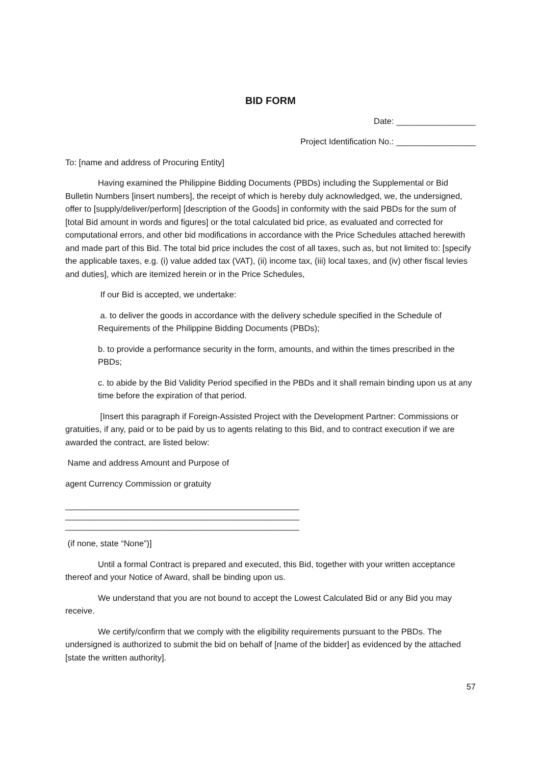BID FORM
Date: _________________
Project Identification No.: _________________
To: [name and address of Procuring Entity]
Having examined the Philippine Bidding Documents (PBDs) including the Supplemental or Bid Bulletin Numbers [insert numbers], the receipt of which is hereby duly acknowledged, we, the undersigned, offer to [supply/deliver/perform] [description of the Goods] in conformity with the said PBDs for the sum of [total Bid amount in words and figures] or the total calculated bid price, as evaluated and corrected for computational errors, and other bid modifications in accordance with the Price Schedules attached herewith and made part of this Bid. The total bid price includes the cost of all taxes, such as, but not limited to: [specify the applicable taxes, e.g. (i) value added tax (VAT), (ii) income tax, (iii) local taxes, and (iv) other fiscal levies and duties], which are itemized herein or in the Price Schedules,
If our Bid is accepted, we undertake:
a. to deliver the goods in accordance with the delivery schedule specified in the Schedule of Requirements of the Philippine Bidding Documents (PBDs);
b. to provide a performance security in the form, amounts, and within the times prescribed in the PBDs;
c. to abide by the Bid Validity Period specified in the PBDs and it shall remain binding upon us at any time before the expiration of that period.
[Insert this paragraph if Foreign-Assisted Project with the Development Partner: Commissions or gratuities, if any, paid or to be paid by us to agents relating to this Bid, and to contract execution if we are awarded the contract, are listed below:
Name and address Amount and Purpose of
agent Currency Commission or gratuity
__________________________________________________
__________________________________________________
__________________________________________________
(if none, state “None”)]
Until a formal Contract is prepared and executed, this Bid, together with your written acceptance thereof and your Notice of Award, shall be binding upon us.
We understand that you are not bound to accept the Lowest Calculated Bid or any Bid you may receive.
We certify/confirm that we comply with the eligibility requirements pursuant to the PBDs. The undersigned is authorized to submit the bid on behalf of [name of the bidder] as evidenced by the attached [state the written authority].
57